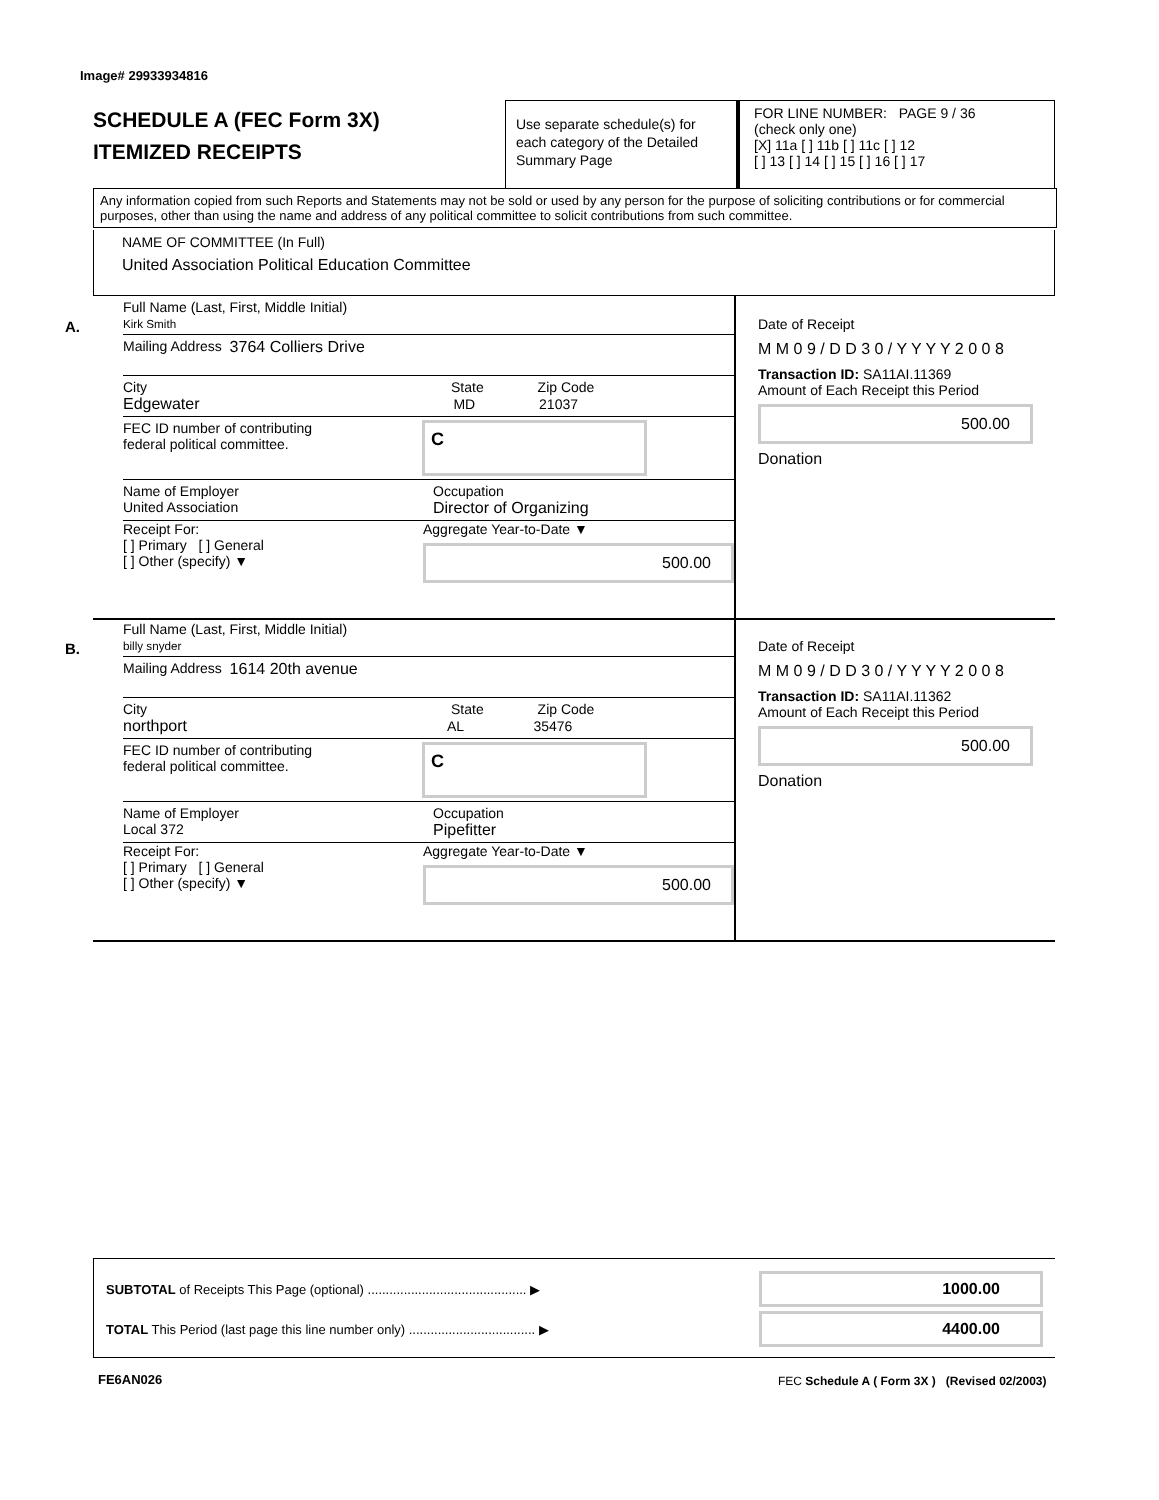Image# 29933934816
SCHEDULE A (FEC Form 3X)
ITEMIZED RECEIPTS
Use separate schedule(s) for each category of the Detailed Summary Page
FOR LINE NUMBER: PAGE 9 / 36
(check only one)
[X] 11a [ ] 11b [ ] 11c [ ] 12
[ ] 13 [ ] 14 [ ] 15 [ ] 16 [ ] 17
Any information copied from such Reports and Statements may not be sold or used by any person for the purpose of soliciting contributions or for commercial purposes, other than using the name and address of any political committee to solicit contributions from such committee.
NAME OF COMMITTEE (In Full)
United Association Political Education Committee
A.
Full Name (Last, First, Middle Initial)
Kirk Smith
Mailing Address 3764 Colliers Drive
City State Zip Code
Edgewater MD 21037
FEC ID number of contributing
federal political committee. C
Name of Employer
United Association Occupation
Director of Organizing
Receipt For:
[ ] Primary [ ] General
[ ] Other (specify) ▼
Aggregate Year-to-Date ▼
500.00
Date of Receipt
M M 0 9 / D D 3 0 / Y Y Y Y 2 0 0 8
Transaction ID: SA11AI.11369
Amount of Each Receipt this Period
500.00
Donation
B.
Full Name (Last, First, Middle Initial)
billy snyder
Mailing Address 1614 20th avenue
City State Zip Code
northport AL 35476
FEC ID number of contributing
federal political committee. C
Name of Employer
Local 372 Occupation
Pipefitter
Receipt For:
[ ] Primary [ ] General
[ ] Other (specify) ▼
Aggregate Year-to-Date ▼
500.00
Date of Receipt
M M 0 9 / D D 3 0 / Y Y Y Y 2 0 0 8
Transaction ID: SA11AI.11362
Amount of Each Receipt this Period
500.00
Donation
SUBTOTAL of Receipts This Page (optional) ............................................ ▶ 1000.00
TOTAL This Period (last page this line number only) ................................... ▶ 4400.00
FE6AN026
FEC Schedule A ( Form 3X ) (Revised 02/2003)